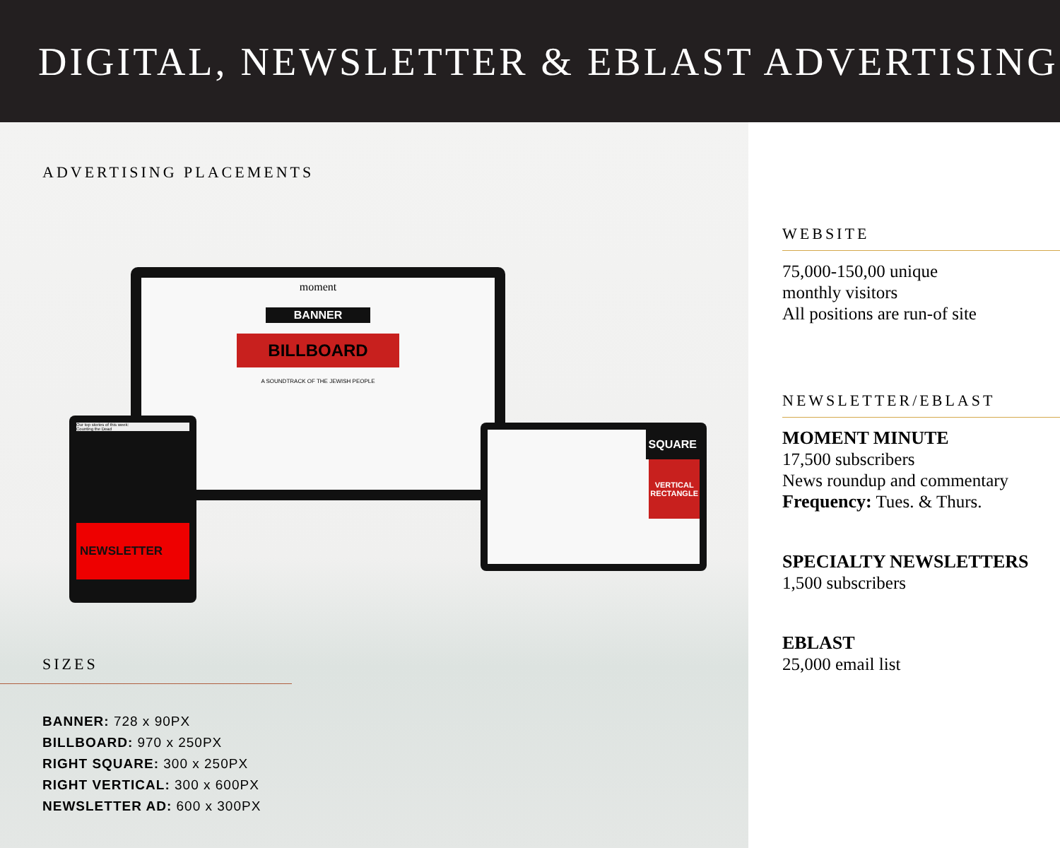DIGITAL, NEWSLETTER & EBLAST ADVERTISING
ADVERTISING PLACEMENTS
moment
BANNER
BILLBOARD
A SOUNDTRACK OF THE JEWISH PEOPLE
Our top stories of this week:
Counting the Dead
NEWSLETTER
SQUARE
VERTICAL
RECTANGLE
SIZES
BANNER: 728 x 90PX
BILLBOARD: 970 x 250PX
RIGHT SQUARE: 300 x 250PX
RIGHT VERTICAL: 300 x 600PX
NEWSLETTER AD: 600 x 300PX
WEBSITE
75,000-150,00 unique
monthly visitors
All positions are run-of site
NEWSLETTER/EBLAST
MOMENT MINUTE
17,500 subscribers
News roundup and commentary
Frequency: Tues. & Thurs.
SPECIALTY NEWSLETTERS
1,500 subscribers
EBLAST
25,000 email list